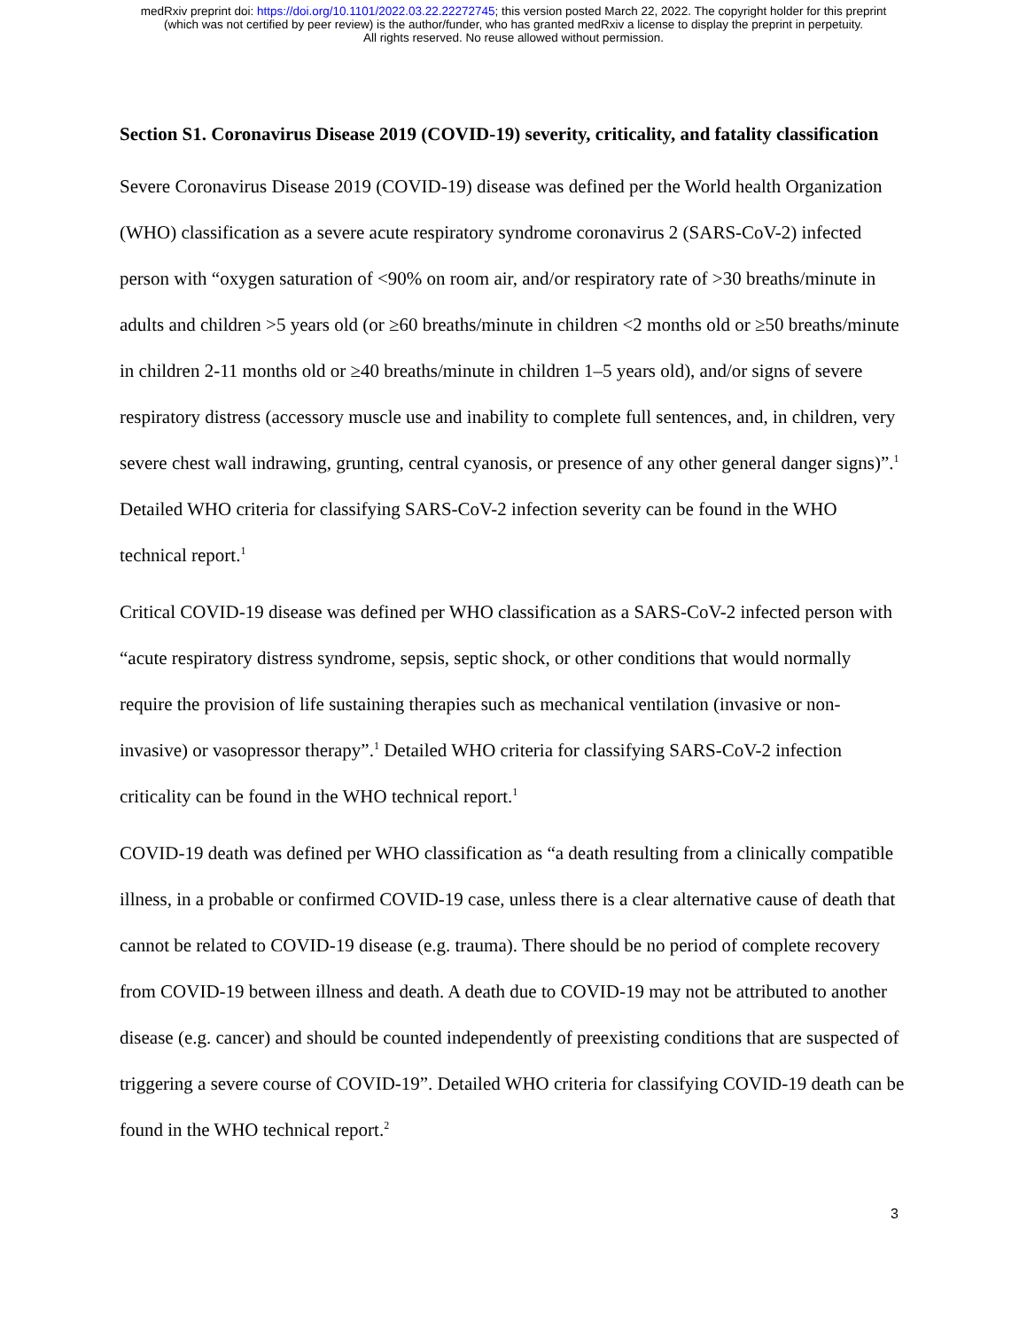medRxiv preprint doi: https://doi.org/10.1101/2022.03.22.22272745; this version posted March 22, 2022. The copyright holder for this preprint
(which was not certified by peer review) is the author/funder, who has granted medRxiv a license to display the preprint in perpetuity.
All rights reserved. No reuse allowed without permission.
Section S1. Coronavirus Disease 2019 (COVID-19) severity, criticality, and fatality classification
Severe Coronavirus Disease 2019 (COVID-19) disease was defined per the World health Organization (WHO) classification as a severe acute respiratory syndrome coronavirus 2 (SARS-CoV-2) infected person with “oxygen saturation of <90% on room air, and/or respiratory rate of >30 breaths/minute in adults and children >5 years old (or ≥60 breaths/minute in children <2 months old or ≥50 breaths/minute in children 2-11 months old or ≥40 breaths/minute in children 1–5 years old), and/or signs of severe respiratory distress (accessory muscle use and inability to complete full sentences, and, in children, very severe chest wall indrawing, grunting, central cyanosis, or presence of any other general danger signs)”.<sup>1</sup> Detailed WHO criteria for classifying SARS-CoV-2 infection severity can be found in the WHO technical report.<sup>1</sup>
Critical COVID-19 disease was defined per WHO classification as a SARS-CoV-2 infected person with “acute respiratory distress syndrome, sepsis, septic shock, or other conditions that would normally require the provision of life sustaining therapies such as mechanical ventilation (invasive or non-invasive) or vasopressor therapy”.<sup>1</sup> Detailed WHO criteria for classifying SARS-CoV-2 infection criticality can be found in the WHO technical report.<sup>1</sup>
COVID-19 death was defined per WHO classification as “a death resulting from a clinically compatible illness, in a probable or confirmed COVID-19 case, unless there is a clear alternative cause of death that cannot be related to COVID-19 disease (e.g. trauma). There should be no period of complete recovery from COVID-19 between illness and death. A death due to COVID-19 may not be attributed to another disease (e.g. cancer) and should be counted independently of preexisting conditions that are suspected of triggering a severe course of COVID-19”. Detailed WHO criteria for classifying COVID-19 death can be found in the WHO technical report.<sup>2</sup>
3